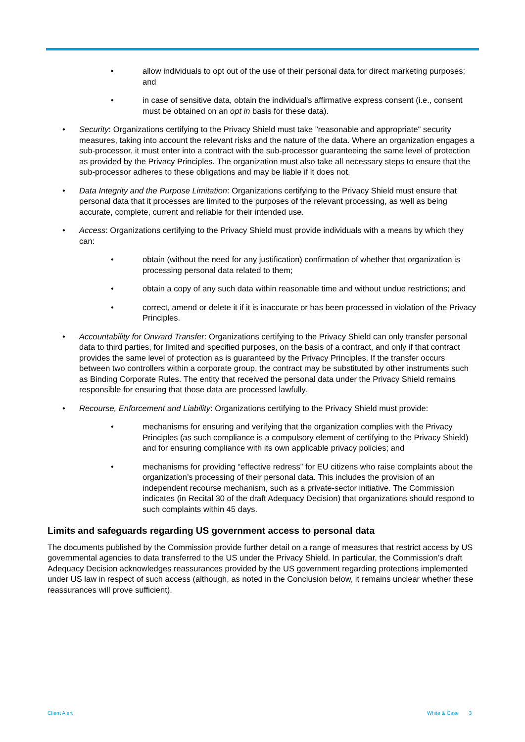allow individuals to opt out of the use of their personal data for direct marketing purposes; and
in case of sensitive data, obtain the individual's affirmative express consent (i.e., consent must be obtained on an opt in basis for these data).
Security: Organizations certifying to the Privacy Shield must take "reasonable and appropriate" security measures, taking into account the relevant risks and the nature of the data. Where an organization engages a sub-processor, it must enter into a contract with the sub-processor guaranteeing the same level of protection as provided by the Privacy Principles. The organization must also take all necessary steps to ensure that the sub-processor adheres to these obligations and may be liable if it does not.
Data Integrity and the Purpose Limitation: Organizations certifying to the Privacy Shield must ensure that personal data that it processes are limited to the purposes of the relevant processing, as well as being accurate, complete, current and reliable for their intended use.
Access: Organizations certifying to the Privacy Shield must provide individuals with a means by which they can:
obtain (without the need for any justification) confirmation of whether that organization is processing personal data related to them;
obtain a copy of any such data within reasonable time and without undue restrictions; and
correct, amend or delete it if it is inaccurate or has been processed in violation of the Privacy Principles.
Accountability for Onward Transfer: Organizations certifying to the Privacy Shield can only transfer personal data to third parties, for limited and specified purposes, on the basis of a contract, and only if that contract provides the same level of protection as is guaranteed by the Privacy Principles. If the transfer occurs between two controllers within a corporate group, the contract may be substituted by other instruments such as Binding Corporate Rules. The entity that received the personal data under the Privacy Shield remains responsible for ensuring that those data are processed lawfully.
Recourse, Enforcement and Liability: Organizations certifying to the Privacy Shield must provide:
mechanisms for ensuring and verifying that the organization complies with the Privacy Principles (as such compliance is a compulsory element of certifying to the Privacy Shield) and for ensuring compliance with its own applicable privacy policies; and
mechanisms for providing “effective redress” for EU citizens who raise complaints about the organization’s processing of their personal data. This includes the provision of an independent recourse mechanism, such as a private-sector initiative. The Commission indicates (in Recital 30 of the draft Adequacy Decision) that organizations should respond to such complaints within 45 days.
Limits and safeguards regarding US government access to personal data
The documents published by the Commission provide further detail on a range of measures that restrict access by US governmental agencies to data transferred to the US under the Privacy Shield. In particular, the Commission’s draft Adequacy Decision acknowledges reassurances provided by the US government regarding protections implemented under US law in respect of such access (although, as noted in the Conclusion below, it remains unclear whether these reassurances will prove sufficient).
Client Alert White & Case 3